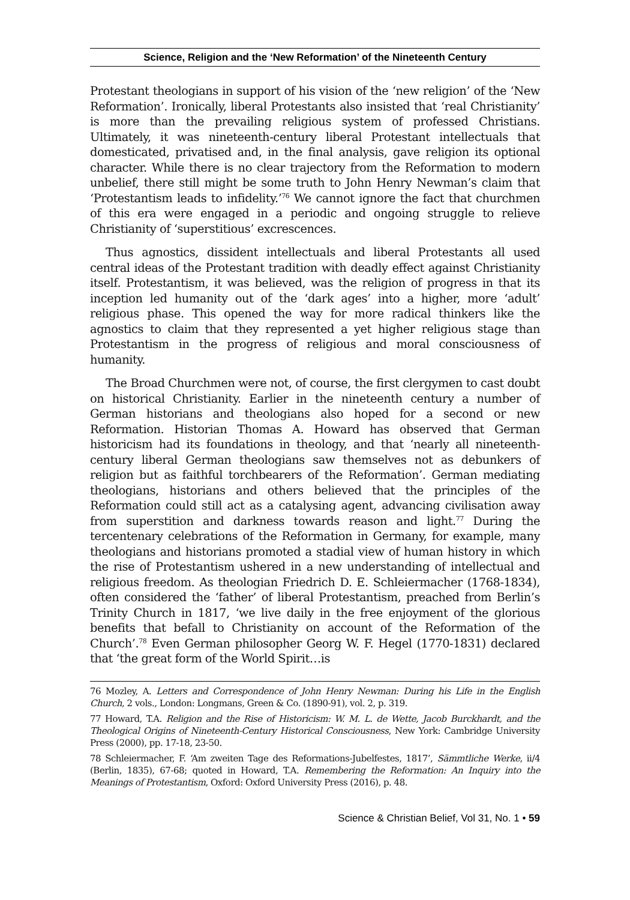Science, Religion and the ‘New Reformation’ of the Nineteenth Century
Protestant theologians in support of his vision of the ‘new religion’ of the ‘New Reformation’. Ironically, liberal Protestants also insisted that ‘real Christianity’ is more than the prevailing religious system of professed Christians. Ultimately, it was nineteenth-century liberal Protestant intellectuals that domesticated, privatised and, in the final analysis, gave religion its optional character. While there is no clear trajectory from the Reformation to modern unbelief, there still might be some truth to John Henry Newman’s claim that ‘Protestantism leads to infidelity.’<sup>76</sup> We cannot ignore the fact that churchmen of this era were engaged in a periodic and ongoing struggle to relieve Christianity of ‘superstitious’ excrescences.
Thus agnostics, dissident intellectuals and liberal Protestants all used central ideas of the Protestant tradition with deadly effect against Christianity itself. Protestantism, it was believed, was the religion of progress in that its inception led humanity out of the ‘dark ages’ into a higher, more ‘adult’ religious phase. This opened the way for more radical thinkers like the agnostics to claim that they represented a yet higher religious stage than Protestantism in the progress of religious and moral consciousness of humanity.
The Broad Churchmen were not, of course, the first clergymen to cast doubt on historical Christianity. Earlier in the nineteenth century a number of German historians and theologians also hoped for a second or new Reformation. Historian Thomas A. Howard has observed that German historicism had its foundations in theology, and that ‘nearly all nineteenth-century liberal German theologians saw themselves not as debunkers of religion but as faithful torchbearers of the Reformation’. German mediating theologians, historians and others believed that the principles of the Reformation could still act as a catalysing agent, advancing civilisation away from superstition and darkness towards reason and light.<sup>77</sup> During the tercentenary celebrations of the Reformation in Germany, for example, many theologians and historians promoted a stadial view of human history in which the rise of Protestantism ushered in a new understanding of intellectual and religious freedom. As theologian Friedrich D. E. Schleiermacher (1768-1834), often considered the ‘father’ of liberal Protestantism, preached from Berlin’s Trinity Church in 1817, ‘we live daily in the free enjoyment of the glorious benefits that befall to Christianity on account of the Reformation of the Church’.<sup>78</sup> Even German philosopher Georg W. F. Hegel (1770-1831) declared that ‘the great form of the World Spirit…is
76 Mozley, A. Letters and Correspondence of John Henry Newman: During his Life in the English Church, 2 vols., London: Longmans, Green & Co. (1890-91), vol. 2, p. 319.
77 Howard, T.A. Religion and the Rise of Historicism: W. M. L. de Wette, Jacob Burckhardt, and the Theological Origins of Nineteenth-Century Historical Consciousness, New York: Cambridge University Press (2000), pp. 17-18, 23-50.
78 Schleiermacher, F. ‘Am zweiten Tage des Reformations-Jubelfestes, 1817’, Sämmtliche Werke, ii/4 (Berlin, 1835), 67-68; quoted in Howard, T.A. Remembering the Reformation: An Inquiry into the Meanings of Protestantism, Oxford: Oxford University Press (2016), p. 48.
Science & Christian Belief, Vol 31, No. 1 • 59